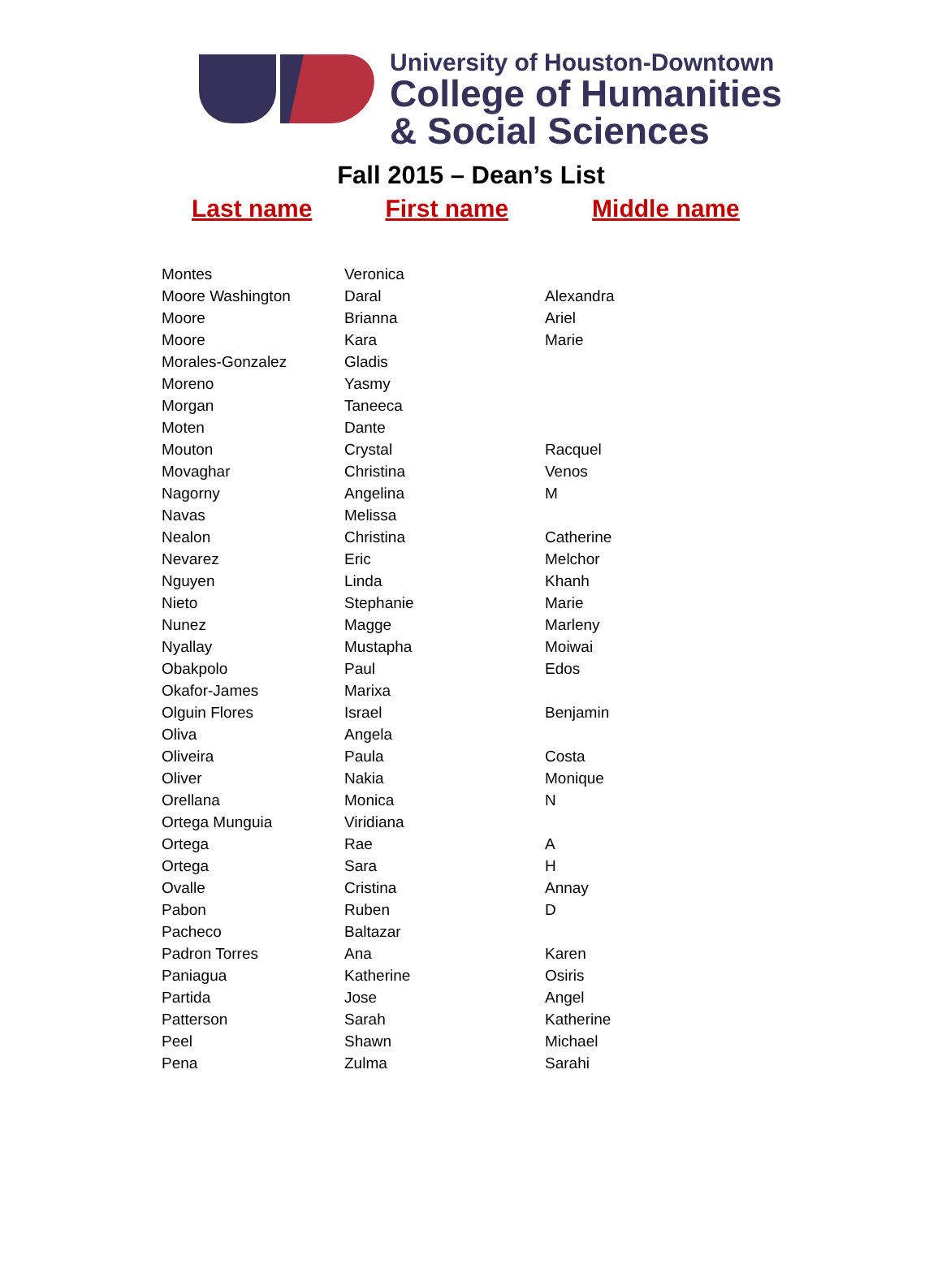University of Houston-Downtown
College of Humanities
& Social Sciences
Fall 2015 – Dean’s List
Last name First name Middle name
| Montes | Veronica | |
| Moore Washington | Daral | Alexandra |
| Moore | Brianna | Ariel |
| Moore | Kara | Marie |
| Morales-Gonzalez | Gladis | |
| Moreno | Yasmy | |
| Morgan | Taneeca | |
| Moten | Dante | |
| Mouton | Crystal | Racquel |
| Movaghar | Christina | Venos |
| Nagorny | Angelina | M |
| Navas | Melissa | |
| Nealon | Christina | Catherine |
| Nevarez | Eric | Melchor |
| Nguyen | Linda | Khanh |
| Nieto | Stephanie | Marie |
| Nunez | Magge | Marleny |
| Nyallay | Mustapha | Moiwai |
| Obakpolo | Paul | Edos |
| Okafor-James | Marixa | |
| Olguin Flores | Israel | Benjamin |
| Oliva | Angela | |
| Oliveira | Paula | Costa |
| Oliver | Nakia | Monique |
| Orellana | Monica | N |
| Ortega Munguia | Viridiana | |
| Ortega | Rae | A |
| Ortega | Sara | H |
| Ovalle | Cristina | Annay |
| Pabon | Ruben | D |
| Pacheco | Baltazar | |
| Padron Torres | Ana | Karen |
| Paniagua | Katherine | Osiris |
| Partida | Jose | Angel |
| Patterson | Sarah | Katherine |
| Peel | Shawn | Michael |
| Pena | Zulma | Sarahi |